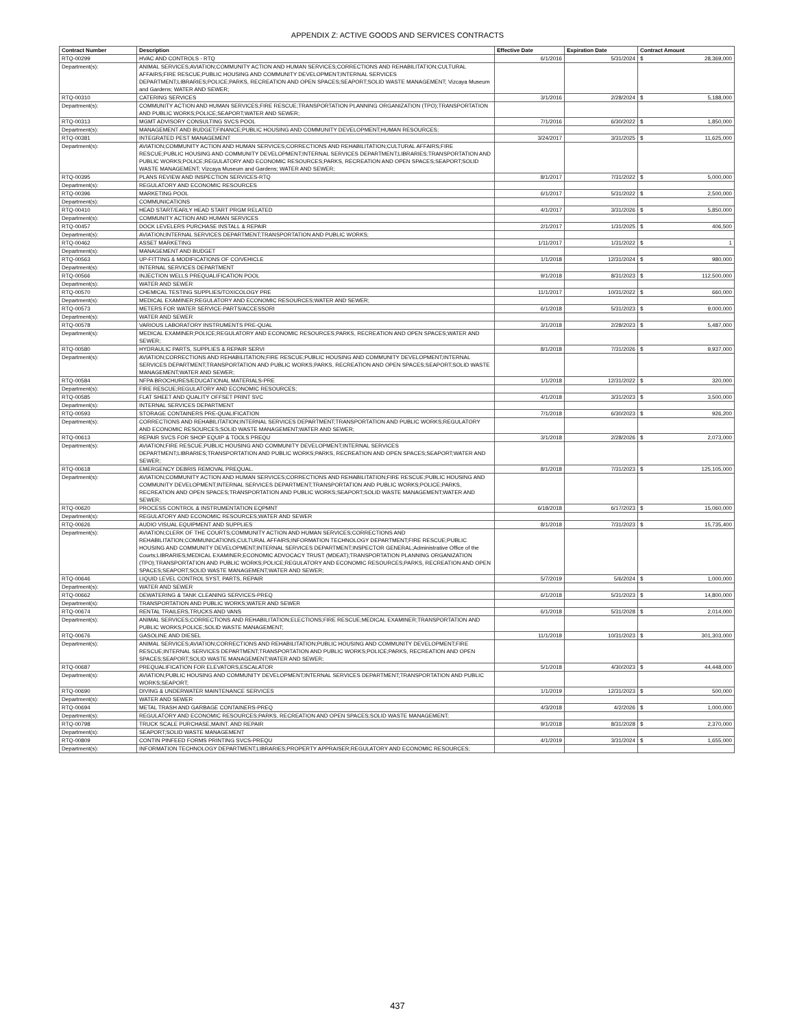APPENDIX Z: ACTIVE GOODS AND SERVICES CONTRACTS
| Contract Number | Description | Effective Date | Expiration Date | Contract Amount |
| --- | --- | --- | --- | --- |
| RTQ-00299 | HVAC AND CONTROLS - RTQ | 6/1/2016 | 5/31/2024 | $ 28,369,000 |
| Department(s): | ANIMAL SERVICES;AVIATION;COMMUNITY ACTION AND HUMAN SERVICES;CORRECTIONS AND REHABILITATION;CULTURAL AFFAIRS;FIRE RESCUE;PUBLIC HOUSING AND COMMUNITY DEVELOPMENT;INTERNAL SERVICES DEPARTMENT;LIBRARIES;POLICE;PARKS, RECREATION AND OPEN SPACES;SEAPORT;SOLID WASTE MANAGEMENT; Vizcaya Museum and Gardens; WATER AND SEWER; | | | |
| RTQ-00310 | CATERING SERVICES | 3/1/2016 | 2/28/2024 | $ 5,188,000 |
| Department(s): | COMMUNITY ACTION AND HUMAN SERVICES;FIRE RESCUE;TRANSPORTATION PLANNING ORGANIZATION (TPO);TRANSPORTATION AND PUBLIC WORKS;POLICE;SEAPORT;WATER AND SEWER; | | | |
| RTQ-00313 | MGMT ADVISORY CONSULTING SVCS POOL | 7/1/2016 | 6/30/2022 | $ 1,850,000 |
| Department(s): | MANAGEMENT AND BUDGET;FINANCE;PUBLIC HOUSING AND COMMUNITY DEVELOPMENT;HUMAN RESOURCES; | | | |
| RTQ-00381 | INTEGRATED PEST MANAGEMENT | 3/24/2017 | 3/31/2025 | $ 11,625,000 |
| Department(s): | AVIATION;COMMUNITY ACTION AND HUMAN SERVICES;CORRECTIONS AND REHABILITATION;CULTURAL AFFAIRS;FIRE RESCUE;PUBLIC HOUSING AND COMMUNITY DEVELOPMENT;INTERNAL SERVICES DEPARTMENT;LIBRARIES;TRANSPORTATION AND PUBLIC WORKS;POLICE;REGULATORY AND ECONOMIC RESOURCES;PARKS, RECREATION AND OPEN SPACES;SEAPORT;SOLID WASTE MANAGEMENT; Vizcaya Museum and Gardens; WATER AND SEWER; | | | |
| RTQ-00395 | PLANS REVIEW AND INSPECTION SERVICES-RTQ | 8/1/2017 | 7/31/2022 | $ 5,000,000 |
| Department(s): | REGULATORY AND ECONOMIC RESOURCES | | | |
| RTQ-00396 | MARKETING POOL | 6/1/2017 | 5/31/2022 | $ 2,500,000 |
| Department(s): | COMMUNICATIONS | | | |
| RTQ-00410 | HEAD START/EARLY HEAD START PRGM RELATED | 4/1/2017 | 3/31/2026 | $ 5,850,000 |
| Department(s): | COMMUNITY ACTION AND HUMAN SERVICES | | | |
| RTQ-00457 | DOCK LEVELERS PURCHASE INSTALL & REPAIR | 2/1/2017 | 1/31/2025 | $ 406,500 |
| Department(s): | AVIATION;INTERNAL SERVICES DEPARTMENT;TRANSPORTATION AND PUBLIC WORKS; | | | |
| RTQ-00462 | ASSET MARKETING | 1/11/2017 | 1/31/2022 | $ 1 |
| Department(s): | MANAGEMENT AND BUDGET | | | |
| RTQ-00563 | UP-FITTING & MODIFICATIONS OF CO/VEHICLE | 1/1/2018 | 12/31/2024 | $ 980,000 |
| Department(s): | INTERNAL SERVICES DEPARTMENT | | | |
| RTQ-00566 | INJECTION WELLS PREQUALIFICATION POOL | 9/1/2018 | 8/31/2023 | $ 112,500,000 |
| Department(s): | WATER AND SEWER | | | |
| RTQ-00570 | CHEMICAL TESTING SUPPLIES/TOXICOLOGY PRE | 11/1/2017 | 10/31/2022 | $ 660,000 |
| Department(s): | MEDICAL EXAMINER;REGULATORY AND ECONOMIC RESOURCES;WATER AND SEWER; | | | |
| RTQ-00573 | METERS FOR WATER SERVICE-PARTS/ACCESSORI | 6/1/2018 | 5/31/2023 | $ 9,000,000 |
| Department(s): | WATER AND SEWER | | | |
| RTQ-00578 | VARIOUS LABORATORY INSTRUMENTS PRE-QUAL | 3/1/2018 | 2/28/2023 | $ 5,487,000 |
| Department(s): | MEDICAL EXAMINER;POLICE;REGULATORY AND ECONOMIC RESOURCES;PARKS, RECREATION AND OPEN SPACES;WATER AND SEWER; | | | |
| RTQ-00580 | HYDRAULIC PARTS, SUPPLIES & REPAIR SERVI | 8/1/2018 | 7/31/2026 | $ 9,937,000 |
| Department(s): | AVIATION;CORRECTIONS AND REHABILITATION;FIRE RESCUE;PUBLIC HOUSING AND COMMUNITY DEVELOPMENT;INTERNAL SERVICES DEPARTMENT;TRANSPORTATION AND PUBLIC WORKS;PARKS, RECREATION AND OPEN SPACES;SEAPORT;SOLID WASTE MANAGEMENT;WATER AND SEWER; | | | |
| RTQ-00584 | NFPA BROCHURES/EDUCATIONAL MATERIALS-PRE | 1/1/2018 | 12/31/2022 | $ 320,000 |
| Department(s): | FIRE RESCUE;REGULATORY AND ECONOMIC RESOURCES; | | | |
| RTQ-00585 | FLAT SHEET AND QUALITY OFFSET PRINT SVC | 4/1/2018 | 3/31/2023 | $ 3,500,000 |
| Department(s): | INTERNAL SERVICES DEPARTMENT | | | |
| RTQ-00593 | STORAGE CONTAINERS PRE-QUALIFICATION | 7/1/2018 | 6/30/2023 | $ 926,200 |
| Department(s): | CORRECTIONS AND REHABILITATION;INTERNAL SERVICES DEPARTMENT;TRANSPORTATION AND PUBLIC WORKS;REGULATORY AND ECONOMIC RESOURCES;SOLID WASTE MANAGEMENT;WATER AND SEWER; | | | |
| RTQ-00613 | REPAIR SVCS FOR SHOP EQUIP & TOOLS PREQU | 3/1/2018 | 2/28/2026 | $ 2,073,000 |
| Department(s): | AVIATION;FIRE RESCUE;PUBLIC HOUSING AND COMMUNITY DEVELOPMENT;INTERNAL SERVICES DEPARTMENT;LIBRARIES;TRANSPORTATION AND PUBLIC WORKS;PARKS, RECREATION AND OPEN SPACES;SEAPORT;WATER AND SEWER; | | | |
| RTQ-00618 | EMERGENCY DEBRIS REMOVAL PREQUAL. | 8/1/2018 | 7/31/2023 | $ 125,105,000 |
| Department(s): | AVIATION;COMMUNITY ACTION AND HUMAN SERVICES;CORRECTIONS AND REHABILITATION;FIRE RESCUE;PUBLIC HOUSING AND COMMUNITY DEVELOPMENT;INTERNAL SERVICES DEPARTMENT;TRANSPORTATION AND PUBLIC WORKS;POLICE;PARKS, RECREATION AND OPEN SPACES;TRANSPORTATION AND PUBLIC WORKS;SEAPORT;SOLID WASTE MANAGEMENT;WATER AND SEWER; | | | |
| RTQ-00620 | PROCESS CONTROL & INSTRUMENTATION EQPMNT | 6/18/2018 | 6/17/2023 | $ 15,060,000 |
| Department(s): | REGULATORY AND ECONOMIC RESOURCES;WATER AND SEWER | | | |
| RTQ-00626 | AUDIO VISUAL EQUIPMENT AND SUPPLIES | 8/1/2018 | 7/31/2023 | $ 15,735,400 |
| Department(s): | AVIATION;CLERK OF THE COURTS;COMMUNITY ACTION AND HUMAN SERVICES;CORRECTIONS AND REHABILITATION;COMMUNICATIONS;CULTURAL AFFAIRS;INFORMATION TECHNOLOGY DEPARTMENT;FIRE RESCUE;PUBLIC HOUSING AND COMMUNITY DEVELOPMENT;INTERNAL SERVICES DEPARTMENT;INSPECTOR GENERAL;Administrative Office of the Courts;LIBRARIES;MEDICAL EXAMINER;ECONOMIC ADVOCACY TRUST (MDEAT);TRANSPORTATION PLANNING ORGANIZATION (TPO);TRANSPORTATION AND PUBLIC WORKS;POLICE;REGULATORY AND ECONOMIC RESOURCES;PARKS, RECREATION AND OPEN SPACES;SEAPORT;SOLID WASTE MANAGEMENT;WATER AND SEWER; | | | |
| RTQ-00646 | LIQUID LEVEL CONTROL SYST, PARTS, REPAIR | 5/7/2019 | 5/6/2024 | $ 1,000,000 |
| Department(s): | WATER AND SEWER | | | |
| RTQ-00662 | DEWATERING & TANK CLEANING SERVICES-PREQ | 6/1/2018 | 5/31/2023 | $ 14,800,000 |
| Department(s): | TRANSPORTATION AND PUBLIC WORKS;WATER AND SEWER | | | |
| RTQ-00674 | RENTAL TRAILERS,TRUCKS AND VANS | 6/1/2018 | 5/31/2028 | $ 2,014,000 |
| Department(s): | ANIMAL SERVICES;CORRECTIONS AND REHABILITATION;ELECTIONS;FIRE RESCUE;MEDICAL EXAMINER;TRANSPORTATION AND PUBLIC WORKS;POLICE;SOLID WASTE MANAGEMENT; | | | |
| RTQ-00676 | GASOLINE AND DIESEL | 11/1/2018 | 10/31/2023 | $ 301,303,000 |
| Department(s): | ANIMAL SERVICES;AVIATION;CORRECTIONS AND REHABILITATION;PUBLIC HOUSING AND COMMUNITY DEVELOPMENT;FIRE RESCUE;INTERNAL SERVICES DEPARTMENT;TRANSPORTATION AND PUBLIC WORKS;POLICE;PARKS, RECREATION AND OPEN SPACES;SEAPORT;SOLID WASTE MANAGEMENT;WATER AND SEWER; | | | |
| RTQ-00687 | PREQUALIFICATION FOR ELEVATORS,ESCALATOR | 5/1/2018 | 4/30/2023 | $ 44,448,000 |
| Department(s): | AVIATION;PUBLIC HOUSING AND COMMUNITY DEVELOPMENT;INTERNAL SERVICES DEPARTMENT;TRANSPORTATION AND PUBLIC WORKS;SEAPORT; | | | |
| RTQ-00690 | DIVING & UNDERWATER MAINTENANCE SERVICES | 1/1/2019 | 12/31/2023 | $ 500,000 |
| Department(s): | WATER AND SEWER | | | |
| RTQ-00694 | METAL TRASH AND GARBAGE CONTAINERS-PREQ | 4/3/2018 | 4/2/2026 | $ 1,000,000 |
| Department(s): | REGULATORY AND ECONOMIC RESOURCES;PARKS, RECREATION AND OPEN SPACES;SOLID WASTE MANAGEMENT; | | | |
| RTQ-00798 | TRUCK SCALE PURCHASE,MAINT. AND REPAIR | 9/1/2018 | 8/31/2028 | $ 2,370,000 |
| Department(s): | SEAPORT;SOLID WASTE MANAGEMENT | | | |
| RTQ-00809 | CONTIN PINFEED FORMS PRINTING SVCS-PREQU | 4/1/2019 | 3/31/2024 | $ 1,655,000 |
| Department(s): | INFORMATION TECHNOLOGY DEPARTMENT;LIBRARIES;PROPERTY APPRAISER;REGULATORY AND ECONOMIC RESOURCES; | | | |
437